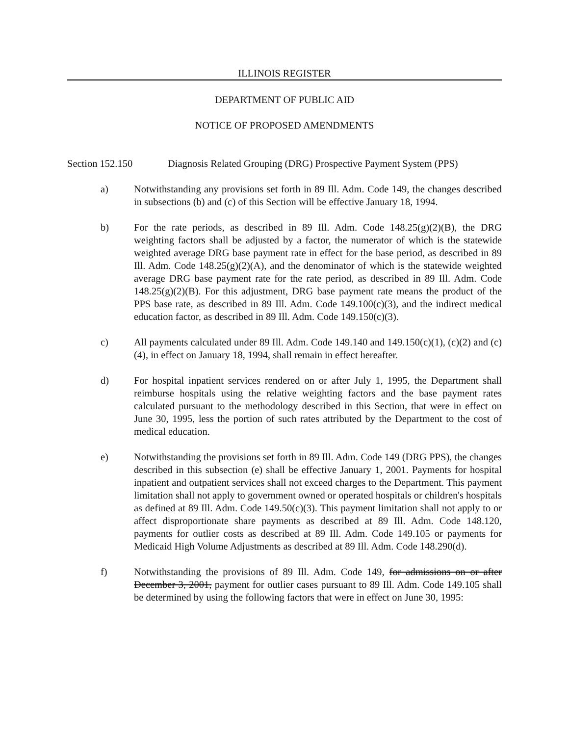ILLINOIS REGISTER
DEPARTMENT OF PUBLIC AID
NOTICE OF PROPOSED AMENDMENTS
Section 152.150 Diagnosis Related Grouping (DRG) Prospective Payment System (PPS)
a) Notwithstanding any provisions set forth in 89 Ill. Adm. Code 149, the changes described in subsections (b) and (c) of this Section will be effective January 18, 1994.
b) For the rate periods, as described in 89 Ill. Adm. Code 148.25(g)(2)(B), the DRG weighting factors shall be adjusted by a factor, the numerator of which is the statewide weighted average DRG base payment rate in effect for the base period, as described in 89 Ill. Adm. Code 148.25(g)(2)(A), and the denominator of which is the statewide weighted average DRG base payment rate for the rate period, as described in 89 Ill. Adm. Code 148.25(g)(2)(B). For this adjustment, DRG base payment rate means the product of the PPS base rate, as described in 89 Ill. Adm. Code 149.100(c)(3), and the indirect medical education factor, as described in 89 Ill. Adm. Code 149.150(c)(3).
c) All payments calculated under 89 Ill. Adm. Code 149.140 and 149.150(c)(1), (c)(2) and (c)(4), in effect on January 18, 1994, shall remain in effect hereafter.
d) For hospital inpatient services rendered on or after July 1, 1995, the Department shall reimburse hospitals using the relative weighting factors and the base payment rates calculated pursuant to the methodology described in this Section, that were in effect on June 30, 1995, less the portion of such rates attributed by the Department to the cost of medical education.
e) Notwithstanding the provisions set forth in 89 Ill. Adm. Code 149 (DRG PPS), the changes described in this subsection (e) shall be effective January 1, 2001. Payments for hospital inpatient and outpatient services shall not exceed charges to the Department. This payment limitation shall not apply to government owned or operated hospitals or children's hospitals as defined at 89 Ill. Adm. Code 149.50(c)(3). This payment limitation shall not apply to or affect disproportionate share payments as described at 89 Ill. Adm. Code 148.120, payments for outlier costs as described at 89 Ill. Adm. Code 149.105 or payments for Medicaid High Volume Adjustments as described at 89 Ill. Adm. Code 148.290(d).
f) Notwithstanding the provisions of 89 Ill. Adm. Code 149, for admissions on or after December 3, 2001, payment for outlier cases pursuant to 89 Ill. Adm. Code 149.105 shall be determined by using the following factors that were in effect on June 30, 1995: